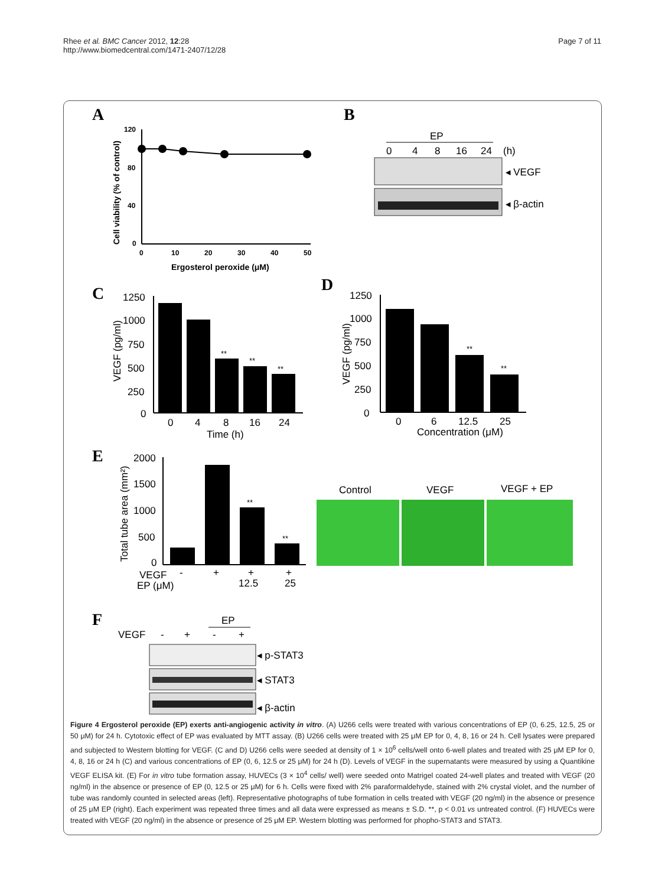Rhee et al. BMC Cancer 2012, 12:28
http://www.biomedcentral.com/1471-2407/12/28
Page 7 of 11
A
B
C
D
E
F
120
80
40
0
0
10
20
30
40
50
Ergosterol peroxide (μM)
Cell viability (% of control)
EP
0
4
8
16
24
(h)
◂ VEGF
◂ β-actin
1250
1000
750
500
250
0
0
4
8
16
24
Time (h)
VEGF (pg/ml)
**
**
**
1250
1000
750
500
250
0
0
6
12.5
25
Concentration (μM)
VEGF (pg/ml)
**
**
2000
1500
1000
500
0
**
**
VEGF
-
+
+
+
EP (μM)
12.5
25
Total tube area (mm²)
Control
VEGF
VEGF + EP
EP
VEGF
-
+
-
+
◂ p-STAT3
◂ STAT3
◂ β-actin
Figure 4 Ergosterol peroxide (EP) exerts anti-angiogenic activity in vitro. (A) U266 cells were treated with various concentrations of EP (0, 6.25, 12.5, 25 or 50 μM) for 24 h. Cytotoxic effect of EP was evaluated by MTT assay. (B) U266 cells were treated with 25 μM EP for 0, 4, 8, 16 or 24 h. Cell lysates were prepared and subjected to Western blotting for VEGF. (C and D) U266 cells were seeded at density of 1 × 10<sup>6</sup> cells/well onto 6-well plates and treated with 25 μM EP for 0, 4, 8, 16 or 24 h (C) and various concentrations of EP (0, 6, 12.5 or 25 μM) for 24 h (D). Levels of VEGF in the supernatants were measured by using a Quantikine VEGF ELISA kit. (E) For in vitro tube formation assay, HUVECs (3 × 10<sup>4</sup> cells/ well) were seeded onto Matrigel coated 24-well plates and treated with VEGF (20 ng/ml) in the absence or presence of EP (0, 12.5 or 25 μM) for 6 h. Cells were fixed with 2% paraformaldehyde, stained with 2% crystal violet, and the number of tube was randomly counted in selected areas (left). Representative photographs of tube formation in cells treated with VEGF (20 ng/ml) in the absence or presence of 25 μM EP (right). Each experiment was repeated three times and all data were expressed as means ± S.D. **, p < 0.01 vs untreated control. (F) HUVECs were treated with VEGF (20 ng/ml) in the absence or presence of 25 μM EP. Western blotting was performed for phopho-STAT3 and STAT3.